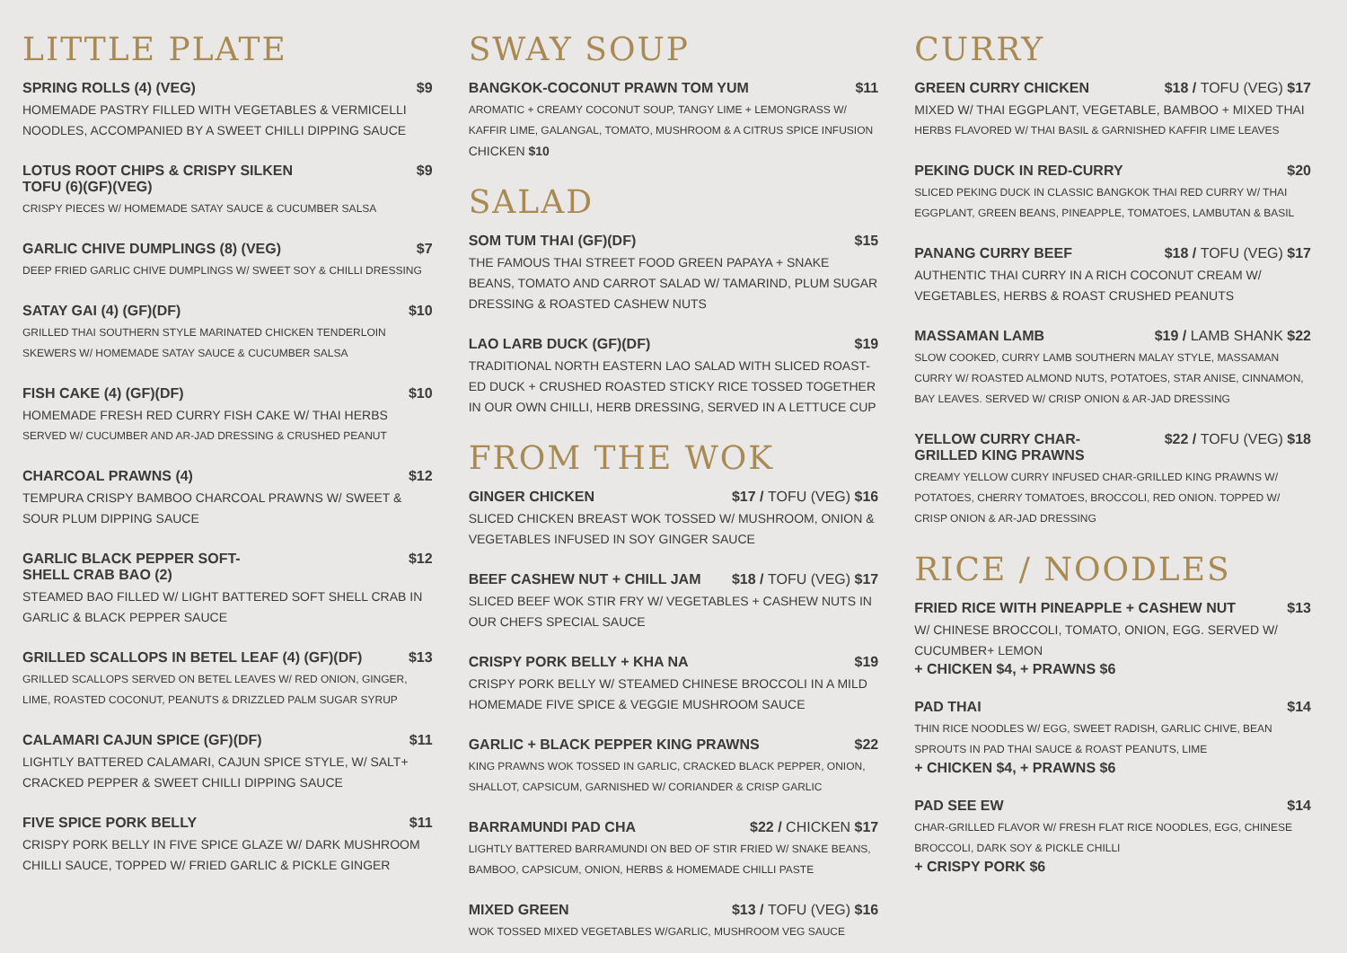LITTLE PLATE
SPRING ROLLS (4) (VEG) $9
HOMEMADE PASTRY FILLED WITH VEGETABLES & VERMICELLI NOODLES, ACCOMPANIED BY A SWEET CHILLI DIPPING SAUCE
LOTUS ROOT CHIPS & CRISPY SILKEN
TOFU (6)(GF)(VEG) $9
CRISPY PIECES W/ HOMEMADE SATAY SAUCE & CUCUMBER SALSA
GARLIC CHIVE DUMPLINGS (8) (VEG) $7
DEEP FRIED GARLIC CHIVE DUMPLINGS W/ SWEET SOY & CHILLI DRESSING
SATAY GAI (4) (GF)(DF) $10
GRILLED THAI SOUTHERN STYLE MARINATED CHICKEN TENDERLOIN SKEWERS W/ HOMEMADE SATAY SAUCE & CUCUMBER SALSA
FISH CAKE (4) (GF)(DF) $10
HOMEMADE FRESH RED CURRY FISH CAKE W/ THAI HERBS
SERVED W/ CUCUMBER AND AR-JAD DRESSING & CRUSHED PEANUT
CHARCOAL PRAWNS (4) $12
TEMPURA CRISPY BAMBOO CHARCOAL PRAWNS W/ SWEET & SOUR PLUM DIPPING SAUCE
GARLIC BLACK PEPPER SOFT-
SHELL CRAB BAO (2) $12
STEAMED BAO FILLED W/ LIGHT BATTERED SOFT SHELL CRAB IN GARLIC & BLACK PEPPER SAUCE
GRILLED SCALLOPS IN BETEL LEAF (4) (GF)(DF) $13
GRILLED SCALLOPS SERVED ON BETEL LEAVES W/ RED ONION, GINGER, LIME, ROASTED COCONUT, PEANUTS & DRIZZLED PALM SUGAR SYRUP
CALAMARI CAJUN SPICE (GF)(DF) $11
LIGHTLY BATTERED CALAMARI, CAJUN SPICE STYLE, W/ SALT+ CRACKED PEPPER & SWEET CHILLI DIPPING SAUCE
FIVE SPICE PORK BELLY $11
CRISPY PORK BELLY IN FIVE SPICE GLAZE W/ DARK MUSHROOM CHILLI SAUCE, TOPPED W/ FRIED GARLIC & PICKLE GINGER
SWAY SOUP
BANGKOK-COCONUT PRAWN TOM YUM $11
AROMATIC + CREAMY COCONUT SOUP, TANGY LIME + LEMONGRASS W/ KAFFIR LIME, GALANGAL, TOMATO, MUSHROOM & A CITRUS SPICE INFUSION
CHICKEN $10
SALAD
SOM TUM THAI (GF)(DF) $15
THE FAMOUS THAI STREET FOOD GREEN PAPAYA + SNAKE BEANS, TOMATO AND CARROT SALAD W/ TAMARIND, PLUM SUGAR DRESSING & ROASTED CASHEW NUTS
LAO LARB DUCK (GF)(DF) $19
TRADITIONAL NORTH EASTERN LAO SALAD WITH SLICED ROAST-ED DUCK + CRUSHED ROASTED STICKY RICE TOSSED TOGETHER IN OUR OWN CHILLI, HERB DRESSING, SERVED IN A LETTUCE CUP
FROM THE WOK
GINGER CHICKEN $17 / TOFU (VEG) $16
SLICED CHICKEN BREAST WOK TOSSED W/ MUSHROOM, ONION & VEGETABLES INFUSED IN SOY GINGER SAUCE
BEEF CASHEW NUT + CHILL JAM $18 / TOFU (VEG) $17
SLICED BEEF WOK STIR FRY W/ VEGETABLES + CASHEW NUTS IN OUR CHEFS SPECIAL SAUCE
CRISPY PORK BELLY + KHA NA $19
CRISPY PORK BELLY W/ STEAMED CHINESE BROCCOLI IN A MILD HOMEMADE FIVE SPICE & VEGGIE MUSHROOM SAUCE
GARLIC + BLACK PEPPER KING PRAWNS $22
KING PRAWNS WOK TOSSED IN GARLIC, CRACKED BLACK PEPPER, ONION, SHALLOT, CAPSICUM, GARNISHED W/ CORIANDER & CRISP GARLIC
BARRAMUNDI PAD CHA $22 / CHICKEN $17
LIGHTLY BATTERED BARRAMUNDI ON BED OF STIR FRIED W/ SNAKE BEANS, BAMBOO, CAPSICUM, ONION, HERBS & HOMEMADE CHILLI PASTE
MIXED GREEN $13 / TOFU (VEG) $16
WOK TOSSED MIXED VEGETABLES W/GARLIC, MUSHROOM VEG SAUCE
CURRY
GREEN CURRY CHICKEN $18 / TOFU (VEG) $17
MIXED W/ THAI EGGPLANT, VEGETABLE, BAMBOO + MIXED THAI
HERBS FLAVORED W/ THAI BASIL & GARNISHED KAFFIR LIME LEAVES
PEKING DUCK IN RED-CURRY $20
SLICED PEKING DUCK IN CLASSIC BANGKOK THAI RED CURRY W/ THAI EGGPLANT, GREEN BEANS, PINEAPPLE, TOMATOES, LAMBUTAN & BASIL
PANANG CURRY BEEF $18 / TOFU (VEG) $17
AUTHENTIC THAI CURRY IN A RICH COCONUT CREAM W/ VEGETABLES, HERBS & ROAST CRUSHED PEANUTS
MASSAMAN LAMB $19 / LAMB SHANK $22
SLOW COOKED, CURRY LAMB SOUTHERN MALAY STYLE, MASSAMAN CURRY W/ ROASTED ALMOND NUTS, POTATOES, STAR ANISE, CINNAMON, BAY LEAVES. SERVED W/ CRISP ONION & AR-JAD DRESSING
YELLOW CURRY CHAR-
GRILLED KING PRAWNS $22 / TOFU (VEG) $18
CREAMY YELLOW CURRY INFUSED CHAR-GRILLED KING PRAWNS W/ POTATOES, CHERRY TOMATOES, BROCCOLI, RED ONION. TOPPED W/ CRISP ONION & AR-JAD DRESSING
RICE / NOODLES
FRIED RICE WITH PINEAPPLE + CASHEW NUT $13
W/ CHINESE BROCCOLI, TOMATO, ONION, EGG. SERVED W/ CUCUMBER+ LEMON
+ CHICKEN $4, + PRAWNS $6
PAD THAI $14
THIN RICE NOODLES W/ EGG, SWEET RADISH, GARLIC CHIVE, BEAN SPROUTS IN PAD THAI SAUCE & ROAST PEANUTS, LIME
+ CHICKEN $4, + PRAWNS $6
PAD SEE EW $14
CHAR-GRILLED FLAVOR W/ FRESH FLAT RICE NOODLES, EGG, CHINESE BROCCOLI, DARK SOY & PICKLE CHILLI
+ CRISPY PORK $6